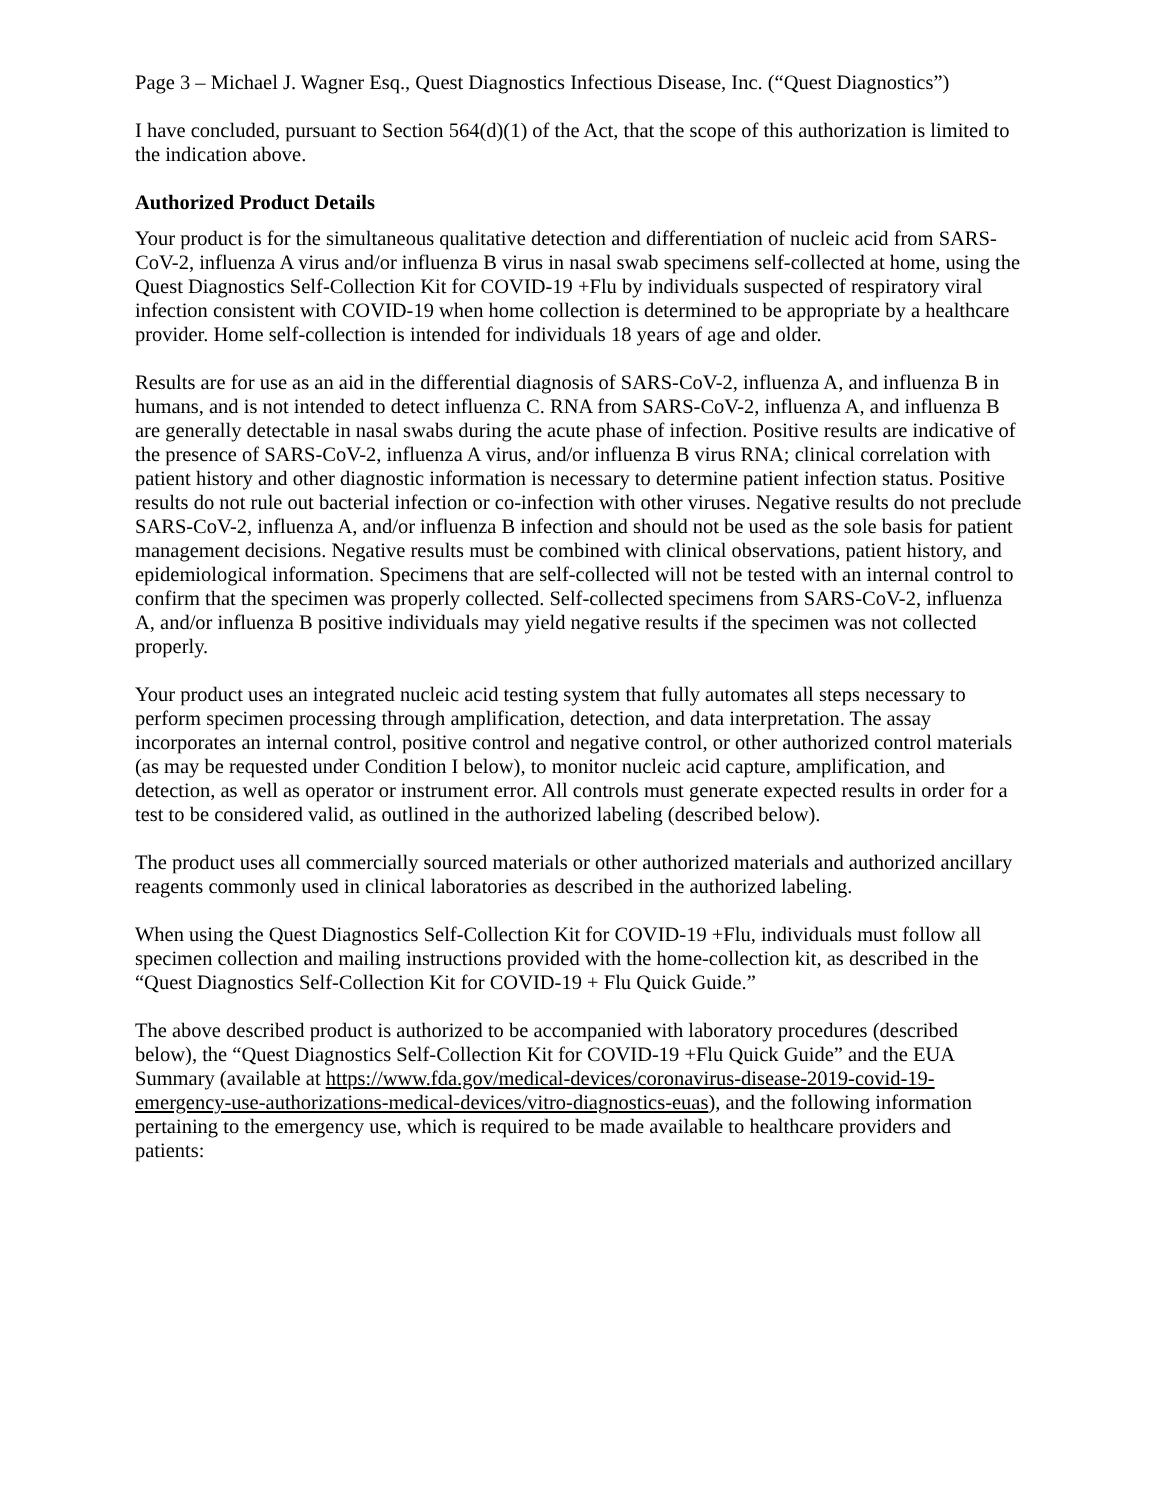Page 3 – Michael J. Wagner Esq., Quest Diagnostics Infectious Disease, Inc. (“Quest Diagnostics”)
I have concluded, pursuant to Section 564(d)(1) of the Act, that the scope of this authorization is limited to the indication above.
Authorized Product Details
Your product is for the simultaneous qualitative detection and differentiation of nucleic acid from SARS-CoV-2, influenza A virus and/or influenza B virus in nasal swab specimens self-collected at home, using the Quest Diagnostics Self-Collection Kit for COVID-19 +Flu by individuals suspected of respiratory viral infection consistent with COVID-19 when home collection is determined to be appropriate by a healthcare provider. Home self-collection is intended for individuals 18 years of age and older.
Results are for use as an aid in the differential diagnosis of SARS-CoV-2, influenza A, and influenza B in humans, and is not intended to detect influenza C. RNA from SARS-CoV-2, influenza A, and influenza B are generally detectable in nasal swabs during the acute phase of infection. Positive results are indicative of the presence of SARS-CoV-2, influenza A virus, and/or influenza B virus RNA; clinical correlation with patient history and other diagnostic information is necessary to determine patient infection status. Positive results do not rule out bacterial infection or co-infection with other viruses. Negative results do not preclude SARS-CoV-2, influenza A, and/or influenza B infection and should not be used as the sole basis for patient management decisions. Negative results must be combined with clinical observations, patient history, and epidemiological information. Specimens that are self-collected will not be tested with an internal control to confirm that the specimen was properly collected. Self-collected specimens from SARS-CoV-2, influenza A, and/or influenza B positive individuals may yield negative results if the specimen was not collected properly.
Your product uses an integrated nucleic acid testing system that fully automates all steps necessary to perform specimen processing through amplification, detection, and data interpretation. The assay incorporates an internal control, positive control and negative control, or other authorized control materials (as may be requested under Condition I below), to monitor nucleic acid capture, amplification, and detection, as well as operator or instrument error. All controls must generate expected results in order for a test to be considered valid, as outlined in the authorized labeling (described below).
The product uses all commercially sourced materials or other authorized materials and authorized ancillary reagents commonly used in clinical laboratories as described in the authorized labeling.
When using the Quest Diagnostics Self-Collection Kit for COVID-19 +Flu, individuals must follow all specimen collection and mailing instructions provided with the home-collection kit, as described in the “Quest Diagnostics Self-Collection Kit for COVID-19 + Flu Quick Guide.”
The above described product is authorized to be accompanied with laboratory procedures (described below), the “Quest Diagnostics Self-Collection Kit for COVID-19 +Flu Quick Guide” and the EUA Summary (available at https://www.fda.gov/medical-devices/coronavirus-disease-2019-covid-19-emergency-use-authorizations-medical-devices/vitro-diagnostics-euas), and the following information pertaining to the emergency use, which is required to be made available to healthcare providers and patients: